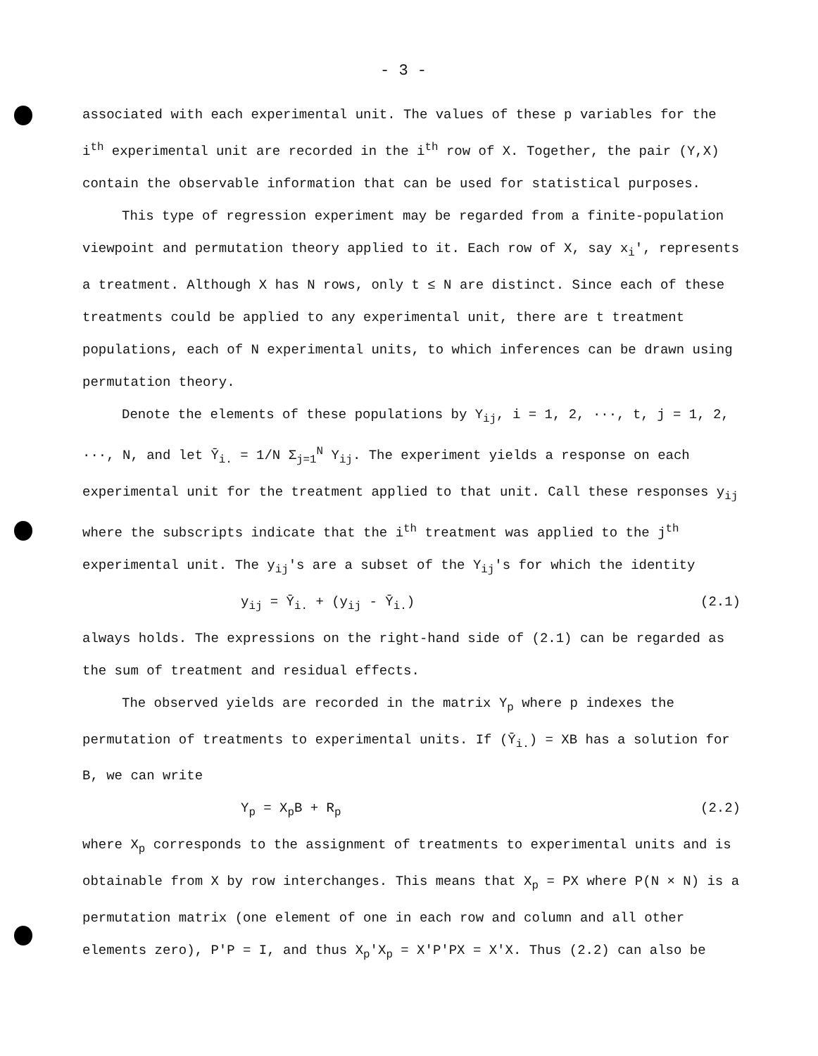- 3 -
associated with each experimental unit. The values of these p variables for the i<sup>th</sup> experimental unit are recorded in the i<sup>th</sup> row of X. Together, the pair (Y,X) contain the observable information that can be used for statistical purposes.
This type of regression experiment may be regarded from a finite-population viewpoint and permutation theory applied to it. Each row of X, say x<sub>i</sub>′, represents a treatment. Although X has N rows, only t ≤ N are distinct. Since each of these treatments could be applied to any experimental unit, there are t treatment populations, each of N experimental units, to which inferences can be drawn using permutation theory.
Denote the elements of these populations by Y<sub>ij</sub>, i = 1, 2, ···, t, j = 1, 2, ···, N, and let Ȳ<sub>i.</sub> = 1/N Σ<sub>j=1</sub><sup>N</sup> Y<sub>ij</sub>. The experiment yields a response on each experimental unit for the treatment applied to that unit. Call these responses y<sub>ij</sub> where the subscripts indicate that the i<sup>th</sup> treatment was applied to the j<sup>th</sup> experimental unit. The y<sub>ij</sub>'s are a subset of the Y<sub>ij</sub>'s for which the identity
y<sub>ij</sub> = Ȳ<sub>i.</sub> + (y<sub>ij</sub> - Ȳ<sub>i.</sub>) (2.1)
always holds. The expressions on the right-hand side of (2.1) can be regarded as the sum of treatment and residual effects.
The observed yields are recorded in the matrix Y<sub>p</sub> where p indexes the permutation of treatments to experimental units. If (Ȳ<sub>i.</sub>) = XB has a solution for B, we can write
Y<sub>p</sub> = X<sub>p</sub>B + R<sub>p</sub> (2.2)
where X<sub>p</sub> corresponds to the assignment of treatments to experimental units and is obtainable from X by row interchanges. This means that X<sub>p</sub> = PX where P(N × N) is a permutation matrix (one element of one in each row and column and all other elements zero), P′P = I, and thus X<sub>p</sub>′X<sub>p</sub> = X′P′PX = X′X. Thus (2.2) can also be